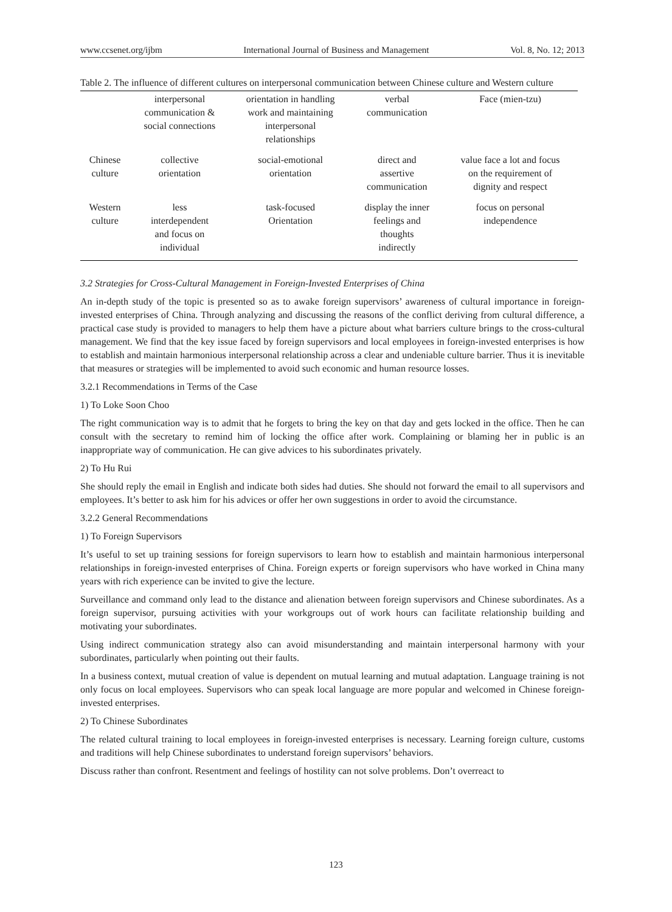www.ccsenet.org/ijbm International Journal of Business and Management Vol. 8, No. 12; 2013
Table 2. The influence of different cultures on interpersonal communication between Chinese culture and Western culture
| | interpersonal communication & social connections | orientation in handling work and maintaining interpersonal relationships | verbal communication | Face (mien-tzu) |
| Chinese culture | collective orientation | social-emotional orientation | direct and assertive communication | value face a lot and focus on the requirement of dignity and respect |
| Western culture | less interdependent and focus on individual | task-focused Orientation | display the inner feelings and thoughts indirectly | focus on personal independence |
3.2 Strategies for Cross-Cultural Management in Foreign-Invested Enterprises of China
An in-depth study of the topic is presented so as to awake foreign supervisors’ awareness of cultural importance in foreign-invested enterprises of China. Through analyzing and discussing the reasons of the conflict deriving from cultural difference, a practical case study is provided to managers to help them have a picture about what barriers culture brings to the cross-cultural management. We find that the key issue faced by foreign supervisors and local employees in foreign-invested enterprises is how to establish and maintain harmonious interpersonal relationship across a clear and undeniable culture barrier. Thus it is inevitable that measures or strategies will be implemented to avoid such economic and human resource losses.
3.2.1 Recommendations in Terms of the Case
1) To Loke Soon Choo
The right communication way is to admit that he forgets to bring the key on that day and gets locked in the office. Then he can consult with the secretary to remind him of locking the office after work. Complaining or blaming her in public is an inappropriate way of communication. He can give advices to his subordinates privately.
2) To Hu Rui
She should reply the email in English and indicate both sides had duties. She should not forward the email to all supervisors and employees. It’s better to ask him for his advices or offer her own suggestions in order to avoid the circumstance.
3.2.2 General Recommendations
1) To Foreign Supervisors
It’s useful to set up training sessions for foreign supervisors to learn how to establish and maintain harmonious interpersonal relationships in foreign-invested enterprises of China. Foreign experts or foreign supervisors who have worked in China many years with rich experience can be invited to give the lecture.
Surveillance and command only lead to the distance and alienation between foreign supervisors and Chinese subordinates. As a foreign supervisor, pursuing activities with your workgroups out of work hours can facilitate relationship building and motivating your subordinates.
Using indirect communication strategy also can avoid misunderstanding and maintain interpersonal harmony with your subordinates, particularly when pointing out their faults.
In a business context, mutual creation of value is dependent on mutual learning and mutual adaptation. Language training is not only focus on local employees. Supervisors who can speak local language are more popular and welcomed in Chinese foreign-invested enterprises.
2) To Chinese Subordinates
The related cultural training to local employees in foreign-invested enterprises is necessary. Learning foreign culture, customs and traditions will help Chinese subordinates to understand foreign supervisors’ behaviors.
Discuss rather than confront. Resentment and feelings of hostility can not solve problems. Don’t overreact to
123